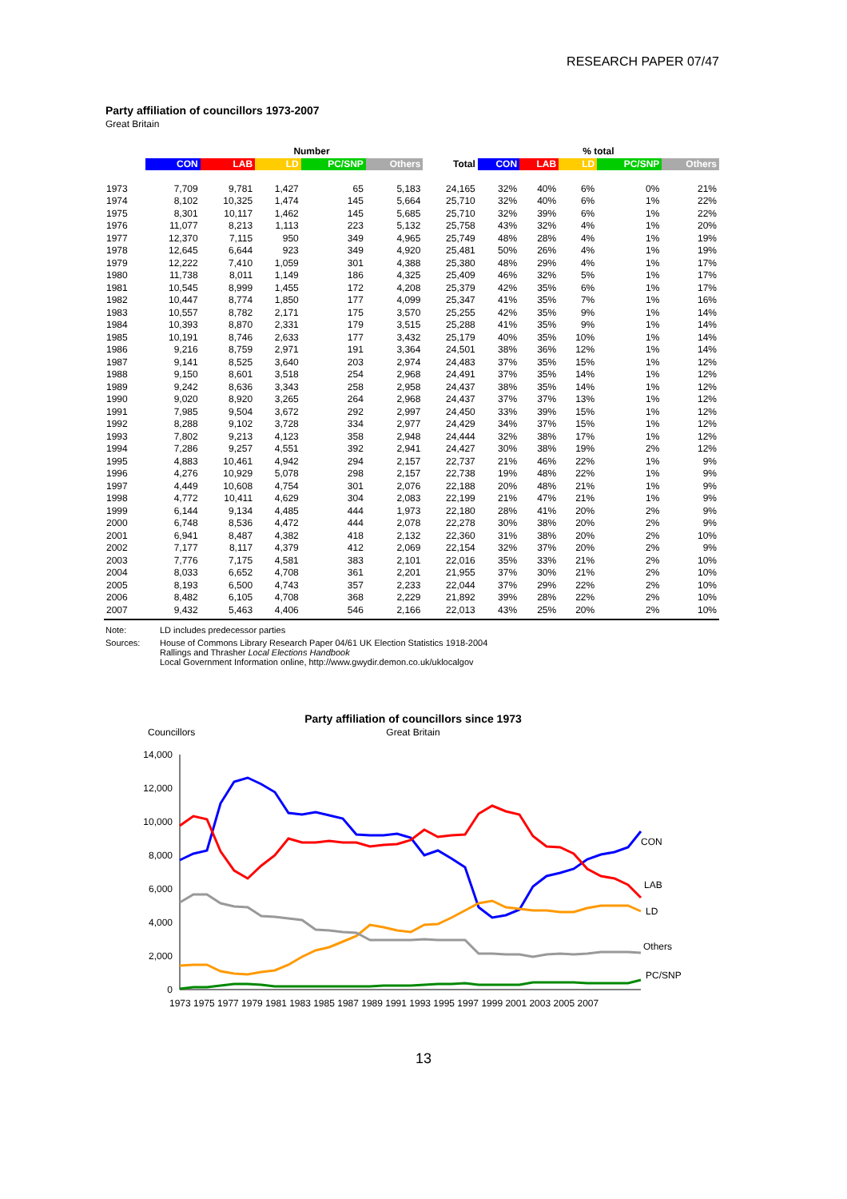RESEARCH PAPER 07/47
Party affiliation of councillors 1973-2007
Great Britain
| | Number | | | | | | % total | | | | |
| --- | --- | --- | --- | --- | --- | --- | --- | --- | --- | --- | --- |
| | CON | LAB | LD | PC/SNP | Others | Total | CON | LAB | LD | PC/SNP | Others |
| 1973 | 7,709 | 9,781 | 1,427 | 65 | 5,183 | 24,165 | 32% | 40% | 6% | 0% | 21% |
| 1974 | 8,102 | 10,325 | 1,474 | 145 | 5,664 | 25,710 | 32% | 40% | 6% | 1% | 22% |
| 1975 | 8,301 | 10,117 | 1,462 | 145 | 5,685 | 25,710 | 32% | 39% | 6% | 1% | 22% |
| 1976 | 11,077 | 8,213 | 1,113 | 223 | 5,132 | 25,758 | 43% | 32% | 4% | 1% | 20% |
| 1977 | 12,370 | 7,115 | 950 | 349 | 4,965 | 25,749 | 48% | 28% | 4% | 1% | 19% |
| 1978 | 12,645 | 6,644 | 923 | 349 | 4,920 | 25,481 | 50% | 26% | 4% | 1% | 19% |
| 1979 | 12,222 | 7,410 | 1,059 | 301 | 4,388 | 25,380 | 48% | 29% | 4% | 1% | 17% |
| 1980 | 11,738 | 8,011 | 1,149 | 186 | 4,325 | 25,409 | 46% | 32% | 5% | 1% | 17% |
| 1981 | 10,545 | 8,999 | 1,455 | 172 | 4,208 | 25,379 | 42% | 35% | 6% | 1% | 17% |
| 1982 | 10,447 | 8,774 | 1,850 | 177 | 4,099 | 25,347 | 41% | 35% | 7% | 1% | 16% |
| 1983 | 10,557 | 8,782 | 2,171 | 175 | 3,570 | 25,255 | 42% | 35% | 9% | 1% | 14% |
| 1984 | 10,393 | 8,870 | 2,331 | 179 | 3,515 | 25,288 | 41% | 35% | 9% | 1% | 14% |
| 1985 | 10,191 | 8,746 | 2,633 | 177 | 3,432 | 25,179 | 40% | 35% | 10% | 1% | 14% |
| 1986 | 9,216 | 8,759 | 2,971 | 191 | 3,364 | 24,501 | 38% | 36% | 12% | 1% | 14% |
| 1987 | 9,141 | 8,525 | 3,640 | 203 | 2,974 | 24,483 | 37% | 35% | 15% | 1% | 12% |
| 1988 | 9,150 | 8,601 | 3,518 | 254 | 2,968 | 24,491 | 37% | 35% | 14% | 1% | 12% |
| 1989 | 9,242 | 8,636 | 3,343 | 258 | 2,958 | 24,437 | 38% | 35% | 14% | 1% | 12% |
| 1990 | 9,020 | 8,920 | 3,265 | 264 | 2,968 | 24,437 | 37% | 37% | 13% | 1% | 12% |
| 1991 | 7,985 | 9,504 | 3,672 | 292 | 2,997 | 24,450 | 33% | 39% | 15% | 1% | 12% |
| 1992 | 8,288 | 9,102 | 3,728 | 334 | 2,977 | 24,429 | 34% | 37% | 15% | 1% | 12% |
| 1993 | 7,802 | 9,213 | 4,123 | 358 | 2,948 | 24,444 | 32% | 38% | 17% | 1% | 12% |
| 1994 | 7,286 | 9,257 | 4,551 | 392 | 2,941 | 24,427 | 30% | 38% | 19% | 2% | 12% |
| 1995 | 4,883 | 10,461 | 4,942 | 294 | 2,157 | 22,737 | 21% | 46% | 22% | 1% | 9% |
| 1996 | 4,276 | 10,929 | 5,078 | 298 | 2,157 | 22,738 | 19% | 48% | 22% | 1% | 9% |
| 1997 | 4,449 | 10,608 | 4,754 | 301 | 2,076 | 22,188 | 20% | 48% | 21% | 1% | 9% |
| 1998 | 4,772 | 10,411 | 4,629 | 304 | 2,083 | 22,199 | 21% | 47% | 21% | 1% | 9% |
| 1999 | 6,144 | 9,134 | 4,485 | 444 | 1,973 | 22,180 | 28% | 41% | 20% | 2% | 9% |
| 2000 | 6,748 | 8,536 | 4,472 | 444 | 2,078 | 22,278 | 30% | 38% | 20% | 2% | 9% |
| 2001 | 6,941 | 8,487 | 4,382 | 418 | 2,132 | 22,360 | 31% | 38% | 20% | 2% | 10% |
| 2002 | 7,177 | 8,117 | 4,379 | 412 | 2,069 | 22,154 | 32% | 37% | 20% | 2% | 9% |
| 2003 | 7,776 | 7,175 | 4,581 | 383 | 2,101 | 22,016 | 35% | 33% | 21% | 2% | 10% |
| 2004 | 8,033 | 6,652 | 4,708 | 361 | 2,201 | 21,955 | 37% | 30% | 21% | 2% | 10% |
| 2005 | 8,193 | 6,500 | 4,743 | 357 | 2,233 | 22,044 | 37% | 29% | 22% | 2% | 10% |
| 2006 | 8,482 | 6,105 | 4,708 | 368 | 2,229 | 21,892 | 39% | 28% | 22% | 2% | 10% |
| 2007 | 9,432 | 5,463 | 4,406 | 546 | 2,166 | 22,013 | 43% | 25% | 20% | 2% | 10% |
Note: LD includes predecessor parties
Sources: House of Commons Library Research Paper 04/61 UK Election Statistics 1918-2004
Rallings and Thrasher Local Elections Handbook
Local Government Information online, http://www.gwydir.demon.co.uk/uklocalgov
Party affiliation of councillors since 1973
Great Britain
Councillors
0
2,000
4,000
6,000
8,000
10,000
12,000
14,000
1973 1975 1977 1979 1981 1983 1985 1987 1989 1991 1993 1995 1997 1999 2001 2003 2005 2007
CON
LAB
LD
Others
PC/SNP
13